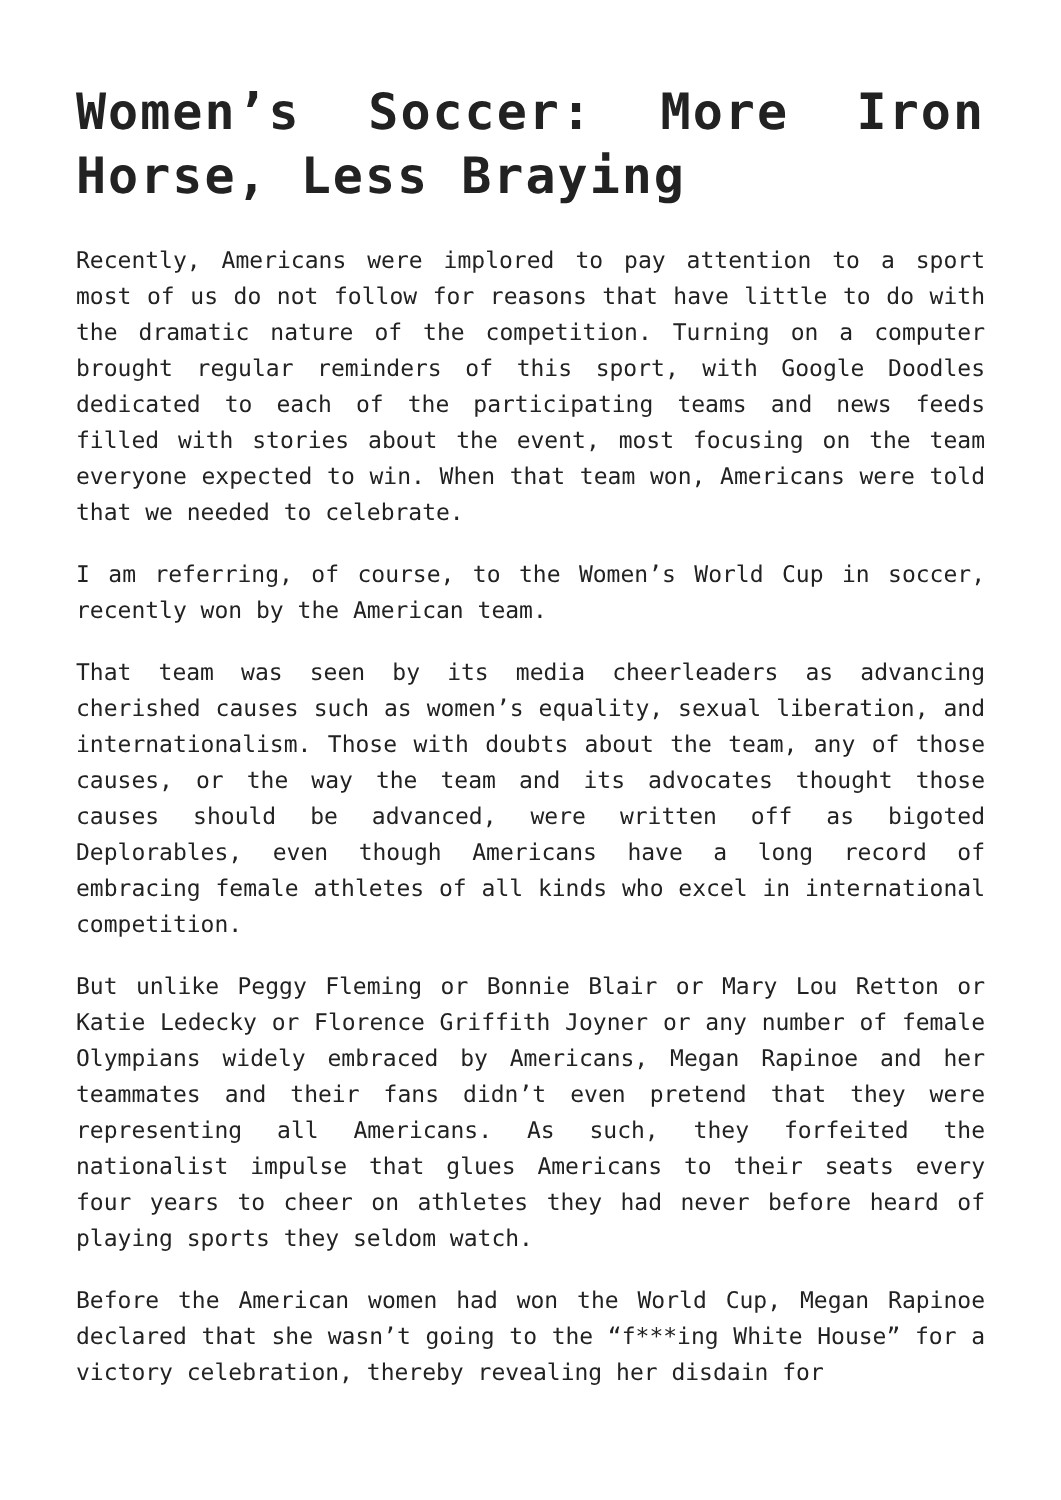Women’s Soccer: More Iron Horse, Less Braying
Recently, Americans were implored to pay attention to a sport most of us do not follow for reasons that have little to do with the dramatic nature of the competition. Turning on a computer brought regular reminders of this sport, with Google Doodles dedicated to each of the participating teams and news feeds filled with stories about the event, most focusing on the team everyone expected to win. When that team won, Americans were told that we needed to celebrate.
I am referring, of course, to the Women’s World Cup in soccer, recently won by the American team.
That team was seen by its media cheerleaders as advancing cherished causes such as women’s equality, sexual liberation, and internationalism. Those with doubts about the team, any of those causes, or the way the team and its advocates thought those causes should be advanced, were written off as bigoted Deplorables, even though Americans have a long record of embracing female athletes of all kinds who excel in international competition.
But unlike Peggy Fleming or Bonnie Blair or Mary Lou Retton or Katie Ledecky or Florence Griffith Joyner or any number of female Olympians widely embraced by Americans, Megan Rapinoe and her teammates and their fans didn’t even pretend that they were representing all Americans. As such, they forfeited the nationalist impulse that glues Americans to their seats every four years to cheer on athletes they had never before heard of playing sports they seldom watch.
Before the American women had won the World Cup, Megan Rapinoe declared that she wasn’t going to the “f***ing White House” for a victory celebration, thereby revealing her disdain for